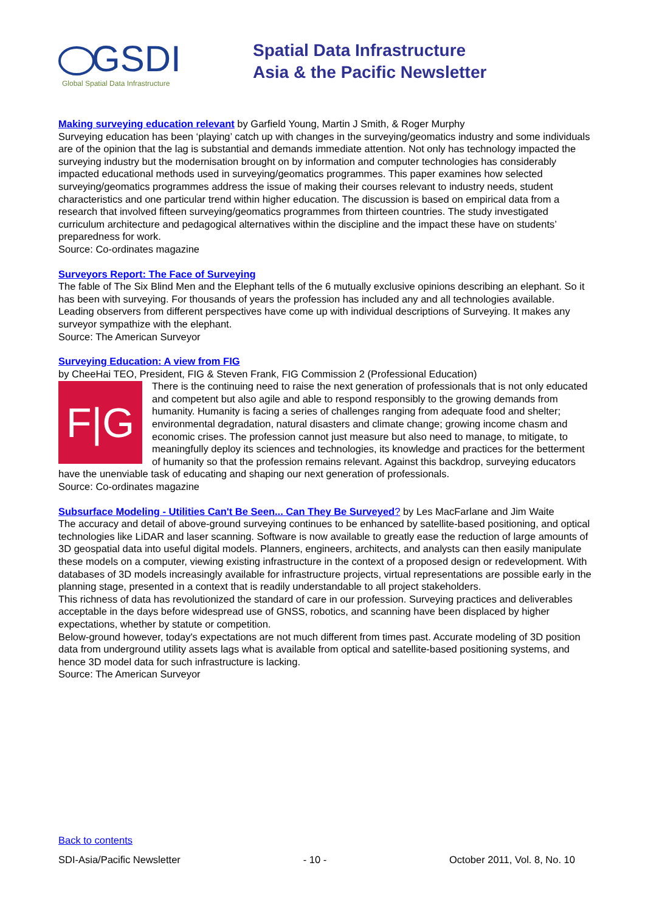GSDI
Global Spatial Data Infrastructure
Spatial Data Infrastructure
Asia & the Pacific Newsletter
Making surveying education relevant by Garfield Young, Martin J Smith, & Roger Murphy
Surveying education has been ‘playing’ catch up with changes in the surveying/geomatics industry and some individuals are of the opinion that the lag is substantial and demands immediate attention. Not only has technology impacted the surveying industry but the modernisation brought on by information and computer technologies has considerably impacted educational methods used in surveying/geomatics programmes. This paper examines how selected surveying/geomatics programmes address the issue of making their courses relevant to industry needs, student characteristics and one particular trend within higher education. The discussion is based on empirical data from a research that involved fifteen surveying/geomatics programmes from thirteen countries. The study investigated curriculum architecture and pedagogical alternatives within the discipline and the impact these have on students’ preparedness for work.
Source: Co-ordinates magazine
Surveyors Report: The Face of Surveying
The fable of The Six Blind Men and the Elephant tells of the 6 mutually exclusive opinions describing an elephant. So it has been with surveying. For thousands of years the profession has included any and all technologies available. Leading observers from different perspectives have come up with individual descriptions of Surveying. It makes any surveyor sympathize with the elephant.
Source: The American Surveyor
Surveying Education: A view from FIG
by CheeHai TEO, President, FIG & Steven Frank, FIG Commission 2 (Professional Education)
F|G There is the continuing need to raise the next generation of professionals that is not only educated and competent but also agile and able to respond responsibly to the growing demands from humanity. Humanity is facing a series of challenges ranging from adequate food and shelter; environmental degradation, natural disasters and climate change; growing income chasm and economic crises. The profession cannot just measure but also need to manage, to mitigate, to meaningfully deploy its sciences and technologies, its knowledge and practices for the betterment of humanity so that the profession remains relevant. Against this backdrop, surveying educators have the unenviable task of educating and shaping our next generation of professionals.
Source: Co-ordinates magazine
Subsurface Modeling - Utilities Can't Be Seen... Can They Be Surveyed? by Les MacFarlane and Jim Waite
The accuracy and detail of above-ground surveying continues to be enhanced by satellite-based positioning, and optical technologies like LiDAR and laser scanning. Software is now available to greatly ease the reduction of large amounts of 3D geospatial data into useful digital models. Planners, engineers, architects, and analysts can then easily manipulate these models on a computer, viewing existing infrastructure in the context of a proposed design or redevelopment. With databases of 3D models increasingly available for infrastructure projects, virtual representations are possible early in the planning stage, presented in a context that is readily understandable to all project stakeholders.
This richness of data has revolutionized the standard of care in our profession. Surveying practices and deliverables acceptable in the days before widespread use of GNSS, robotics, and scanning have been displaced by higher expectations, whether by statute or competition.
Below-ground however, today's expectations are not much different from times past. Accurate modeling of 3D position data from underground utility assets lags what is available from optical and satellite-based positioning systems, and hence 3D model data for such infrastructure is lacking.
Source: The American Surveyor
Back to contents
SDI-Asia/Pacific Newsletter - 10 - October 2011, Vol. 8, No. 10